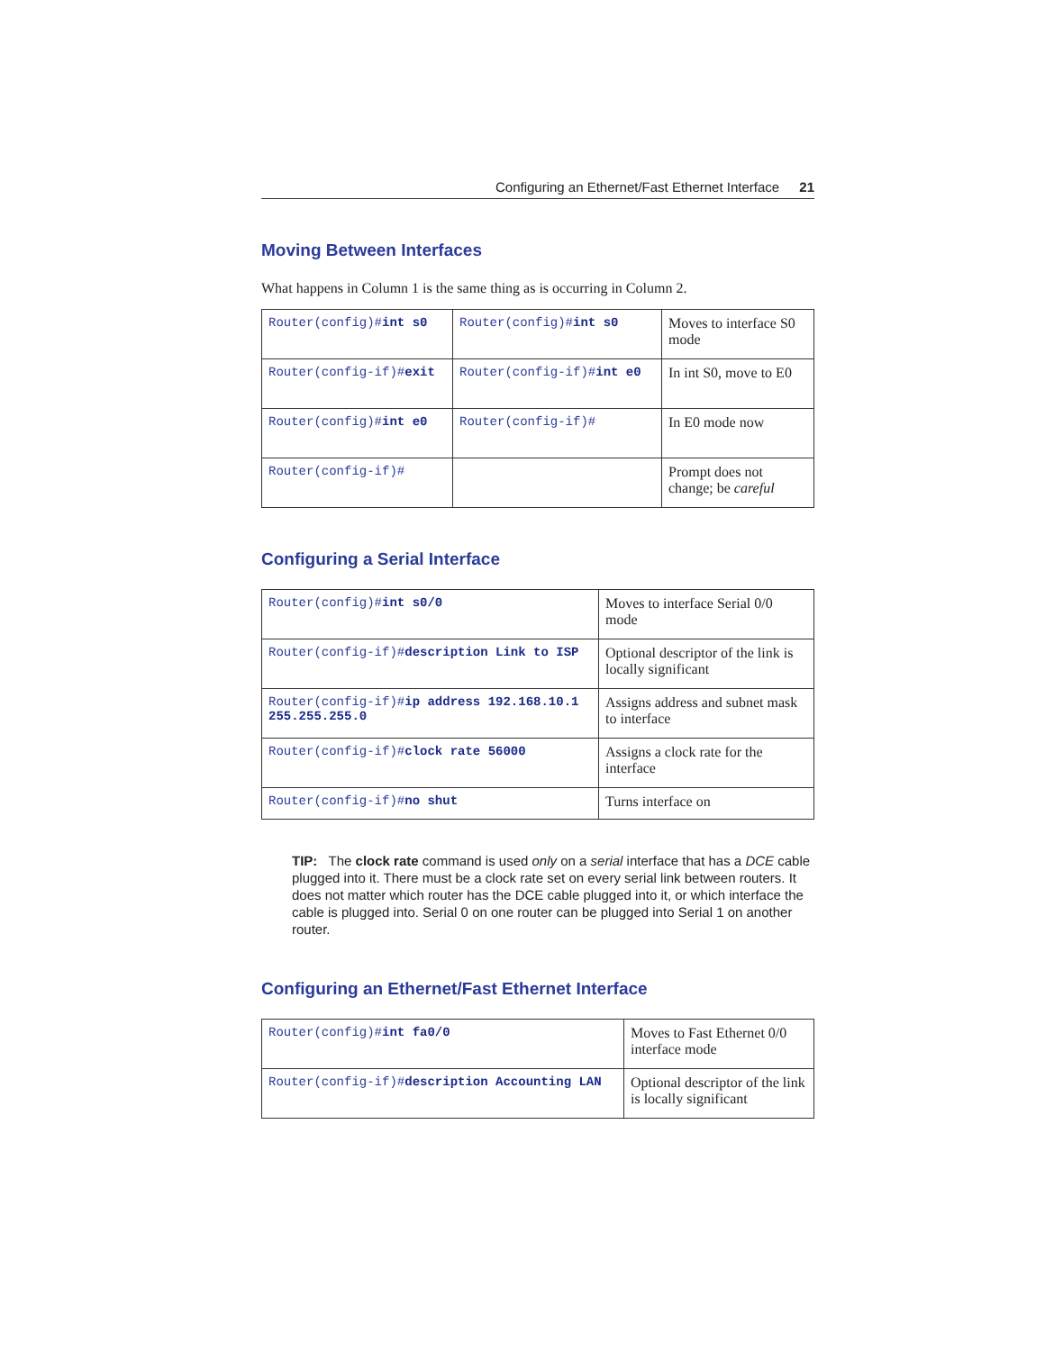Configuring an Ethernet/Fast Ethernet Interface 21
Moving Between Interfaces
What happens in Column 1 is the same thing as is occurring in Column 2.
| Router(config)# int s0 | Router(config)# int s0 | Moves to interface S0 mode |
| Router(config-if)# exit | Router(config-if)# int e0 | In int S0, move to E0 |
| Router(config)# int e0 | Router(config-if)# | In E0 mode now |
| Router(config-if)# | | Prompt does not change; be careful |
Configuring a Serial Interface
| Router(config)# int s0/0 | Moves to interface Serial 0/0 mode |
| Router(config-if)# description Link to ISP | Optional descriptor of the link is locally significant |
| Router(config-if)# ip address 192.168.10.1 255.255.255.0 | Assigns address and subnet mask to interface |
| Router(config-if)# clock rate 56000 | Assigns a clock rate for the interface |
| Router(config-if)# no shut | Turns interface on |
TIP: The clock rate command is used only on a serial interface that has a DCE cable plugged into it. There must be a clock rate set on every serial link between routers. It does not matter which router has the DCE cable plugged into it, or which interface the cable is plugged into. Serial 0 on one router can be plugged into Serial 1 on another router.
Configuring an Ethernet/Fast Ethernet Interface
| Router(config)# int fa0/0 | Moves to Fast Ethernet 0/0 interface mode |
| Router(config-if)# description Accounting LAN | Optional descriptor of the link is locally significant |